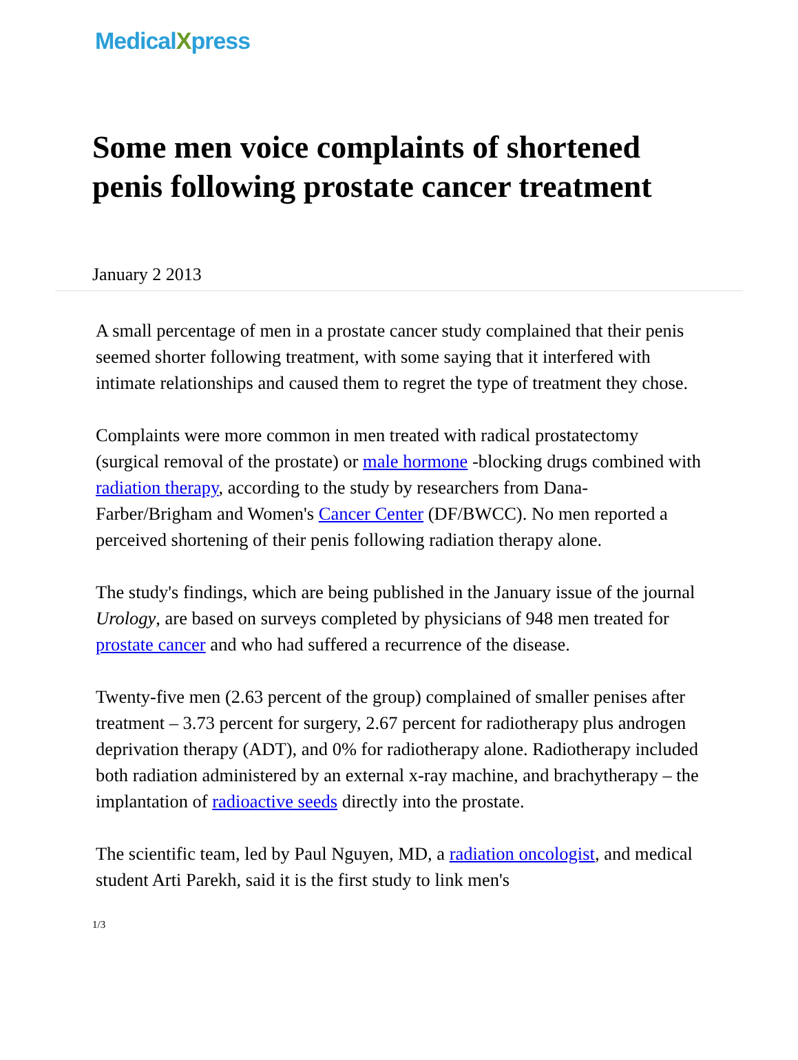MedicalXpress
Some men voice complaints of shortened penis following prostate cancer treatment
January 2 2013
A small percentage of men in a prostate cancer study complained that their penis seemed shorter following treatment, with some saying that it interfered with intimate relationships and caused them to regret the type of treatment they chose.
Complaints were more common in men treated with radical prostatectomy (surgical removal of the prostate) or male hormone -blocking drugs combined with radiation therapy, according to the study by researchers from Dana-Farber/Brigham and Women's Cancer Center (DF/BWCC). No men reported a perceived shortening of their penis following radiation therapy alone.
The study's findings, which are being published in the January issue of the journal Urology, are based on surveys completed by physicians of 948 men treated for prostate cancer and who had suffered a recurrence of the disease.
Twenty-five men (2.63 percent of the group) complained of smaller penises after treatment – 3.73 percent for surgery, 2.67 percent for radiotherapy plus androgen deprivation therapy (ADT), and 0% for radiotherapy alone. Radiotherapy included both radiation administered by an external x-ray machine, and brachytherapy – the implantation of radioactive seeds directly into the prostate.
The scientific team, led by Paul Nguyen, MD, a radiation oncologist, and medical student Arti Parekh, said it is the first study to link men's
1/3